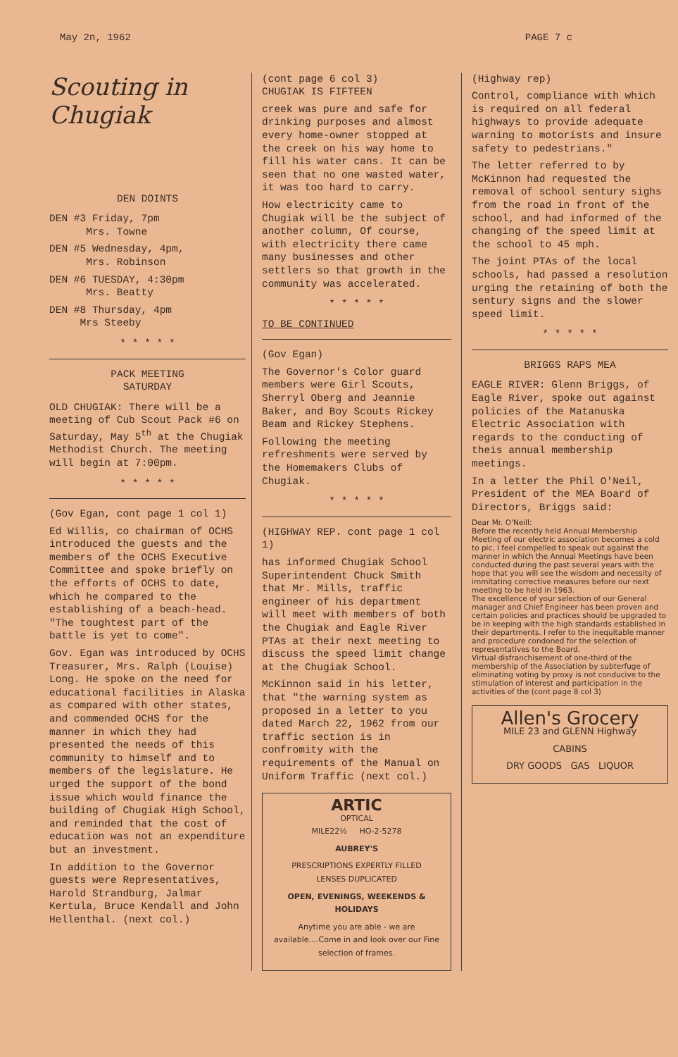May 2n, 1962 PAGE 7 c
Scouting in
Chugiak
DEN DOINTS
DEN #3 Friday, 7pm
Mrs. Towne
DEN #5 Wednesday, 4pm,
Mrs. Robinson
DEN #6 TUESDAY, 4:30pm
Mrs. Beatty
DEN #8 Thursday, 4pm
Mrs Steeby
* * * * *
PACK MEETING
SATURDAY
OLD CHUGIAK: There will be a meeting of Cub Scout Pack #6 on Saturday, May 5<sup>th</sup> at the Chugiak Methodist Church. The meeting will begin at 7:00pm.
* * * * *
(Gov Egan, cont page 1 col 1)
Ed Willis, co chairman of OCHS introduced the guests and the members of the OCHS Executive Committee and spoke briefly on the efforts of OCHS to date, which he compared to the establishing of a beach-head. "The toughtest part of the battle is yet to come".
Gov. Egan was introduced by OCHS Treasurer, Mrs. Ralph (Louise) Long. He spoke on the need for educational facilities in Alaska as compared with other states, and commended OCHS for the manner in which they had presented the needs of this community to himself and to members of the legislature. He urged the support of the bond issue which would finance the building of Chugiak High School, and reminded that the cost of education was not an expenditure but an investment.
In addition to the Governor guests were Representatives, Harold Strandburg, Jalmar Kertula, Bruce Kendall and John Hellenthal. (next col.)
(cont page 6 col 3)
CHUGIAK IS FIFTEEN
creek was pure and safe for drinking purposes and almost every home-owner stopped at the creek on his way home to fill his water cans. It can be seen that no one wasted water, it was too hard to carry.
How electricity came to Chugiak will be the subject of another column, Of course, with electricity there came many businesses and other settlers so that growth in the community was accelerated.
* * * * *
TO BE CONTINUED
(Gov Egan)
The Governor's Color guard members were Girl Scouts, Sherryl Oberg and Jeannie Baker, and Boy Scouts Rickey Beam and Rickey Stephens.
Following the meeting refreshments were served by the Homemakers Clubs of Chugiak.
* * * * *
(HIGHWAY REP. cont page 1 col 1)
has informed Chugiak School Superintendent Chuck Smith that Mr. Mills, traffic engineer of his department will meet with members of both the Chugiak and Eagle River PTAs at their next meeting to discuss the speed limit change at the Chugiak School.
McKinnon said in his letter, that "the warning system as proposed in a letter to you dated March 22, 1962 from our traffic section is in confromity with the requirements of the Manual on Uniform Traffic (next col.)
ARTIC
OPTICAL
MILE22½ HO-2-5278
AUBREY'S
PRESCRIPTIONS EXPERTLY FILLED
LENSES DUPLICATED
OPEN, EVENINGS, WEEKENDS & HOLIDAYS
Anytime you are able - we are available....Come in and look over our Fine selection of frames.
(Highway rep)
Control, compliance with which is required on all federal highways to provide adequate warning to motorists and insure safety to pedestrians."
The letter referred to by McKinnon had requested the removal of school sentury sighs from the road in front of the school, and had informed of the changing of the speed limit at the school to 45 mph.
The joint PTAs of the local schools, had passed a resolution urging the retaining of both the sentury signs and the slower speed limit.
* * * * *
BRIGGS RAPS MEA
EAGLE RIVER: Glenn Briggs, of Eagle River, spoke out against policies of the Matanuska Electric Association with regards to the conducting of theis annual membership meetings.
In a letter the Phil O'Neil, President of the MEA Board of Directors, Briggs said:
Dear Mr. O'Neill:
Before the recently held Annual Membership Meeting of our electric association becomes a cold to pic, I feel compelled to speak out against the manner in which the Annual Meetings have been conducted during the past several years with the hope that you will see the wisdom and necessity of immitating corrective measures before our next meeting to be held in 1963.
The excellence of your selection of our General manager and Chief Engineer has been proven and certain policies and practices should be upgraded to be in keeping with the high standards established in their departments. I refer to the inequitable manner and procedure condoned for the selection of representatives to the Board.
Virtual disfranchisement of one-third of the membership of the Association by subterfuge of eliminating voting by proxy is not conducive to the stimulation of interest and participation in the activities of the (cont page 8 col 3)
Allen's Grocery
MILE 23 and GLENN Highway
CABINS
DRY GOODS GAS LIQUOR